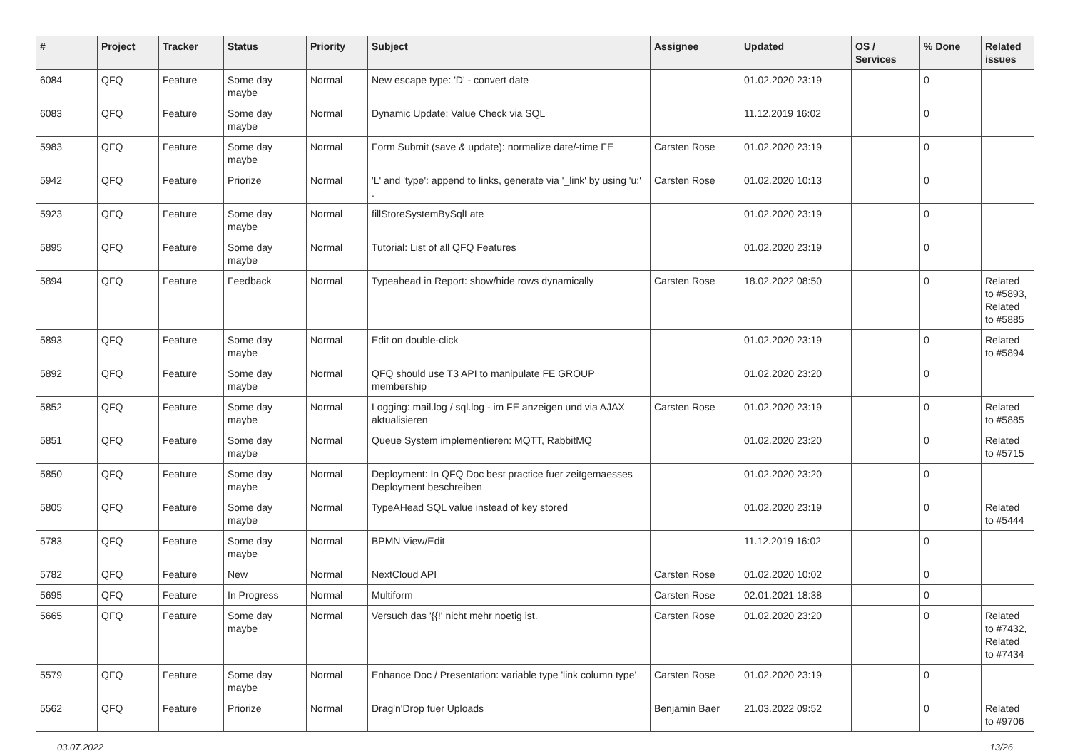| # | Project | Tracker | Status | Priority | Subject | Assignee | Updated | OS / Services | % Done | Related issues |
| --- | --- | --- | --- | --- | --- | --- | --- | --- | --- | --- |
| 6084 | QFQ | Feature | Some day maybe | Normal | New escape type: 'D' - convert date | | 01.02.2020 23:19 | | 0 | |
| 6083 | QFQ | Feature | Some day maybe | Normal | Dynamic Update: Value Check via SQL | | 11.12.2019 16:02 | | 0 | |
| 5983 | QFQ | Feature | Some day maybe | Normal | Form Submit (save & update): normalize date/-time FE | Carsten Rose | 01.02.2020 23:19 | | 0 | |
| 5942 | QFQ | Feature | Priorize | Normal | 'L' and 'type': append to links, generate via '_link' by using 'u:' . | Carsten Rose | 01.02.2020 10:13 | | 0 | |
| 5923 | QFQ | Feature | Some day maybe | Normal | fillStoreSystemBySqlLate | | 01.02.2020 23:19 | | 0 | |
| 5895 | QFQ | Feature | Some day maybe | Normal | Tutorial: List of all QFQ Features | | 01.02.2020 23:19 | | 0 | |
| 5894 | QFQ | Feature | Feedback | Normal | Typeahead in Report: show/hide rows dynamically | Carsten Rose | 18.02.2022 08:50 | | 0 | Related to #5893, Related to #5885 |
| 5893 | QFQ | Feature | Some day maybe | Normal | Edit on double-click | | 01.02.2020 23:19 | | 0 | Related to #5894 |
| 5892 | QFQ | Feature | Some day maybe | Normal | QFQ should use T3 API to manipulate FE GROUP membership | | 01.02.2020 23:20 | | 0 | |
| 5852 | QFQ | Feature | Some day maybe | Normal | Logging: mail.log / sql.log - im FE anzeigen und via AJAX aktualisieren | Carsten Rose | 01.02.2020 23:19 | | 0 | Related to #5885 |
| 5851 | QFQ | Feature | Some day maybe | Normal | Queue System implementieren: MQTT, RabbitMQ | | 01.02.2020 23:20 | | 0 | Related to #5715 |
| 5850 | QFQ | Feature | Some day maybe | Normal | Deployment: In QFQ Doc best practice fuer zeitgemaesses Deployment beschreiben | | 01.02.2020 23:20 | | 0 | |
| 5805 | QFQ | Feature | Some day maybe | Normal | TypeAHead SQL value instead of key stored | | 01.02.2020 23:19 | | 0 | Related to #5444 |
| 5783 | QFQ | Feature | Some day maybe | Normal | BPMN View/Edit | | 11.12.2019 16:02 | | 0 | |
| 5782 | QFQ | Feature | New | Normal | NextCloud API | Carsten Rose | 01.02.2020 10:02 | | 0 | |
| 5695 | QFQ | Feature | In Progress | Normal | Multiform | Carsten Rose | 02.01.2021 18:38 | | 0 | |
| 5665 | QFQ | Feature | Some day maybe | Normal | Versuch das '{{!' nicht mehr noetig ist. | Carsten Rose | 01.02.2020 23:20 | | 0 | Related to #7432, Related to #7434 |
| 5579 | QFQ | Feature | Some day maybe | Normal | Enhance Doc / Presentation: variable type 'link column type' | Carsten Rose | 01.02.2020 23:19 | | 0 | |
| 5562 | QFQ | Feature | Priorize | Normal | Drag'n'Drop fuer Uploads | Benjamin Baer | 21.03.2022 09:52 | | 0 | Related to #9706 |
03.07.2022 13/26